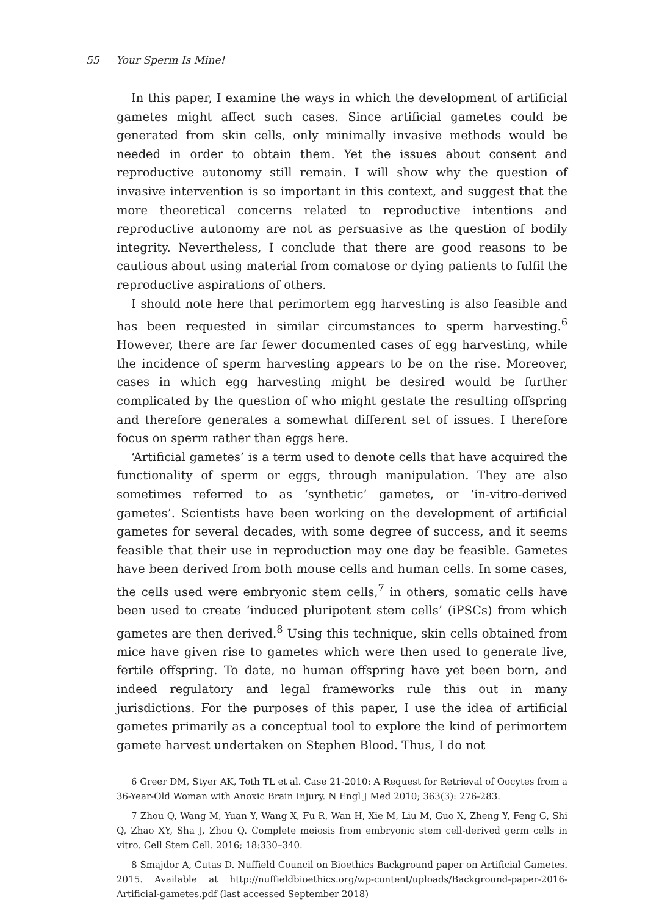55 Your Sperm Is Mine!
In this paper, I examine the ways in which the development of artificial gametes might affect such cases. Since artificial gametes could be generated from skin cells, only minimally invasive methods would be needed in order to obtain them. Yet the issues about consent and reproductive autonomy still remain. I will show why the question of invasive intervention is so important in this context, and suggest that the more theoretical concerns related to reproductive intentions and reproductive autonomy are not as persuasive as the question of bodily integrity. Nevertheless, I conclude that there are good reasons to be cautious about using material from comatose or dying patients to fulfil the reproductive aspirations of others.
I should note here that perimortem egg harvesting is also feasible and has been requested in similar circumstances to sperm harvesting.<sup>6</sup> However, there are far fewer documented cases of egg harvesting, while the incidence of sperm harvesting appears to be on the rise. Moreover, cases in which egg harvesting might be desired would be further complicated by the question of who might gestate the resulting offspring and therefore generates a somewhat different set of issues. I therefore focus on sperm rather than eggs here.
‘Artificial gametes’ is a term used to denote cells that have acquired the functionality of sperm or eggs, through manipulation. They are also sometimes referred to as ‘synthetic’ gametes, or ‘in-vitro-derived gametes’. Scientists have been working on the development of artificial gametes for several decades, with some degree of success, and it seems feasible that their use in reproduction may one day be feasible. Gametes have been derived from both mouse cells and human cells. In some cases, the cells used were embryonic stem cells,<sup>7</sup> in others, somatic cells have been used to create ‘induced pluripotent stem cells’ (iPSCs) from which gametes are then derived.<sup>8</sup> Using this technique, skin cells obtained from mice have given rise to gametes which were then used to generate live, fertile offspring. To date, no human offspring have yet been born, and indeed regulatory and legal frameworks rule this out in many jurisdictions. For the purposes of this paper, I use the idea of artificial gametes primarily as a conceptual tool to explore the kind of perimortem gamete harvest undertaken on Stephen Blood. Thus, I do not
6 Greer DM, Styer AK, Toth TL et al. Case 21-2010: A Request for Retrieval of Oocytes from a 36-Year-Old Woman with Anoxic Brain Injury. N Engl J Med 2010; 363(3): 276-283.
7 Zhou Q, Wang M, Yuan Y, Wang X, Fu R, Wan H, Xie M, Liu M, Guo X, Zheng Y, Feng G, Shi Q, Zhao XY, Sha J, Zhou Q. Complete meiosis from embryonic stem cell-derived germ cells in vitro. Cell Stem Cell. 2016; 18:330–340.
8 Smajdor A, Cutas D. Nuffield Council on Bioethics Background paper on Artificial Gametes. 2015. Available at http://nuffieldbioethics.org/wp-content/uploads/Background-paper-2016-Artificial-gametes.pdf (last accessed September 2018)